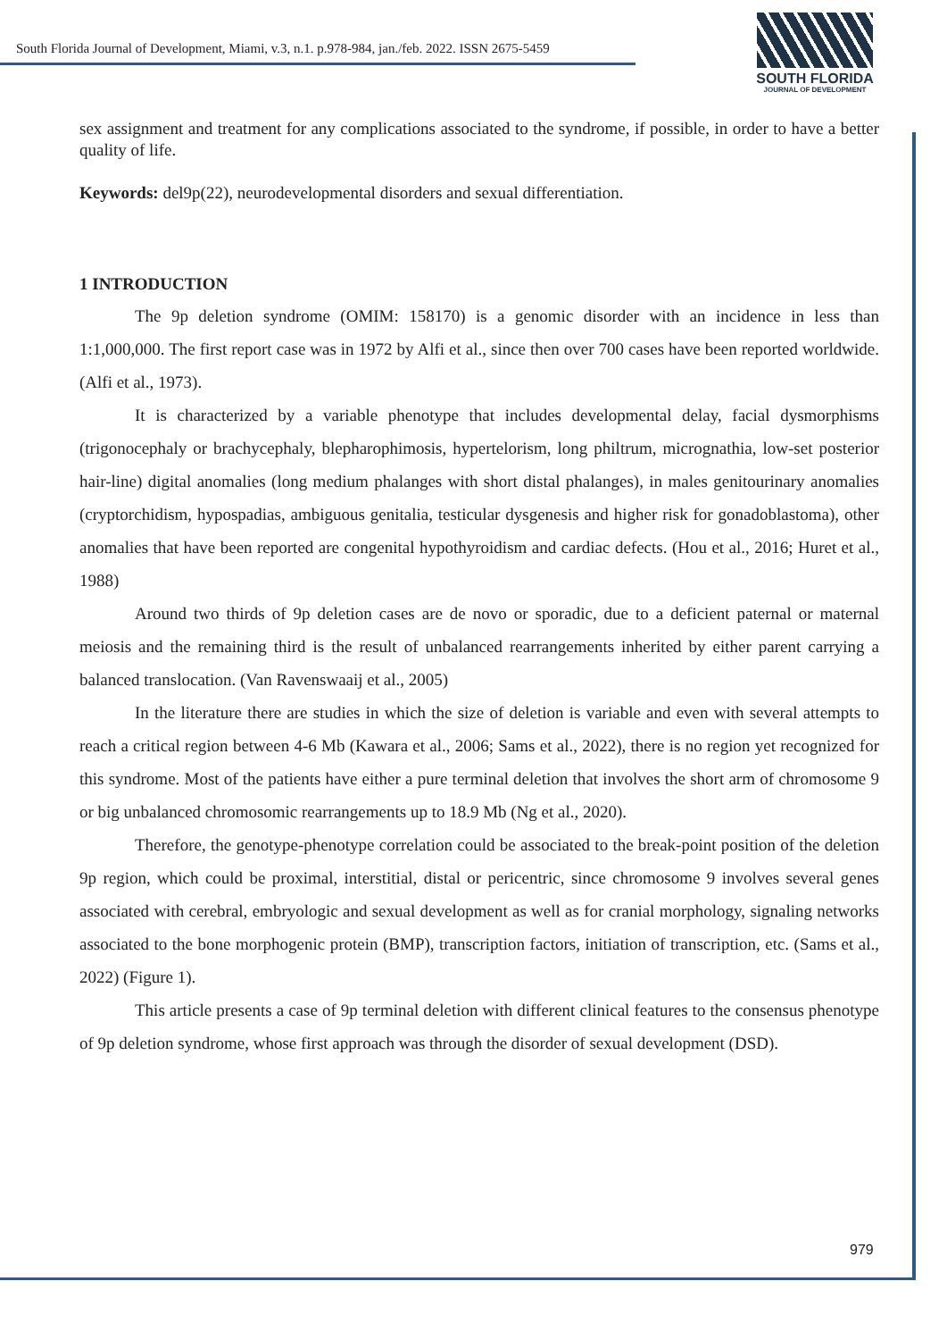South Florida Journal of Development, Miami, v.3, n.1. p.978-984, jan./feb. 2022. ISSN 2675-5459
SOUTH FLORIDA
JOURNAL OF DEVELOPMENT
sex assignment and treatment for any complications associated to the syndrome, if possible, in order to have a better quality of life.
Keywords: del9p(22), neurodevelopmental disorders and sexual differentiation.
1 INTRODUCTION
The 9p deletion syndrome (OMIM: 158170) is a genomic disorder with an incidence in less than 1:1,000,000. The first report case was in 1972 by Alfi et al., since then over 700 cases have been reported worldwide. (Alfi et al., 1973).
It is characterized by a variable phenotype that includes developmental delay, facial dysmorphisms (trigonocephaly or brachycephaly, blepharophimosis, hypertelorism, long philtrum, micrognathia, low-set posterior hair-line) digital anomalies (long medium phalanges with short distal phalanges), in males genitourinary anomalies (cryptorchidism, hypospadias, ambiguous genitalia, testicular dysgenesis and higher risk for gonadoblastoma), other anomalies that have been reported are congenital hypothyroidism and cardiac defects. (Hou et al., 2016; Huret et al., 1988)
Around two thirds of 9p deletion cases are de novo or sporadic, due to a deficient paternal or maternal meiosis and the remaining third is the result of unbalanced rearrangements inherited by either parent carrying a balanced translocation. (Van Ravenswaaij et al., 2005)
In the literature there are studies in which the size of deletion is variable and even with several attempts to reach a critical region between 4-6 Mb (Kawara et al., 2006; Sams et al., 2022), there is no region yet recognized for this syndrome. Most of the patients have either a pure terminal deletion that involves the short arm of chromosome 9 or big unbalanced chromosomic rearrangements up to 18.9 Mb (Ng et al., 2020).
Therefore, the genotype-phenotype correlation could be associated to the break-point position of the deletion 9p region, which could be proximal, interstitial, distal or pericentric, since chromosome 9 involves several genes associated with cerebral, embryologic and sexual development as well as for cranial morphology, signaling networks associated to the bone morphogenic protein (BMP), transcription factors, initiation of transcription, etc. (Sams et al., 2022) (Figure 1).
This article presents a case of 9p terminal deletion with different clinical features to the consensus phenotype of 9p deletion syndrome, whose first approach was through the disorder of sexual development (DSD).
979